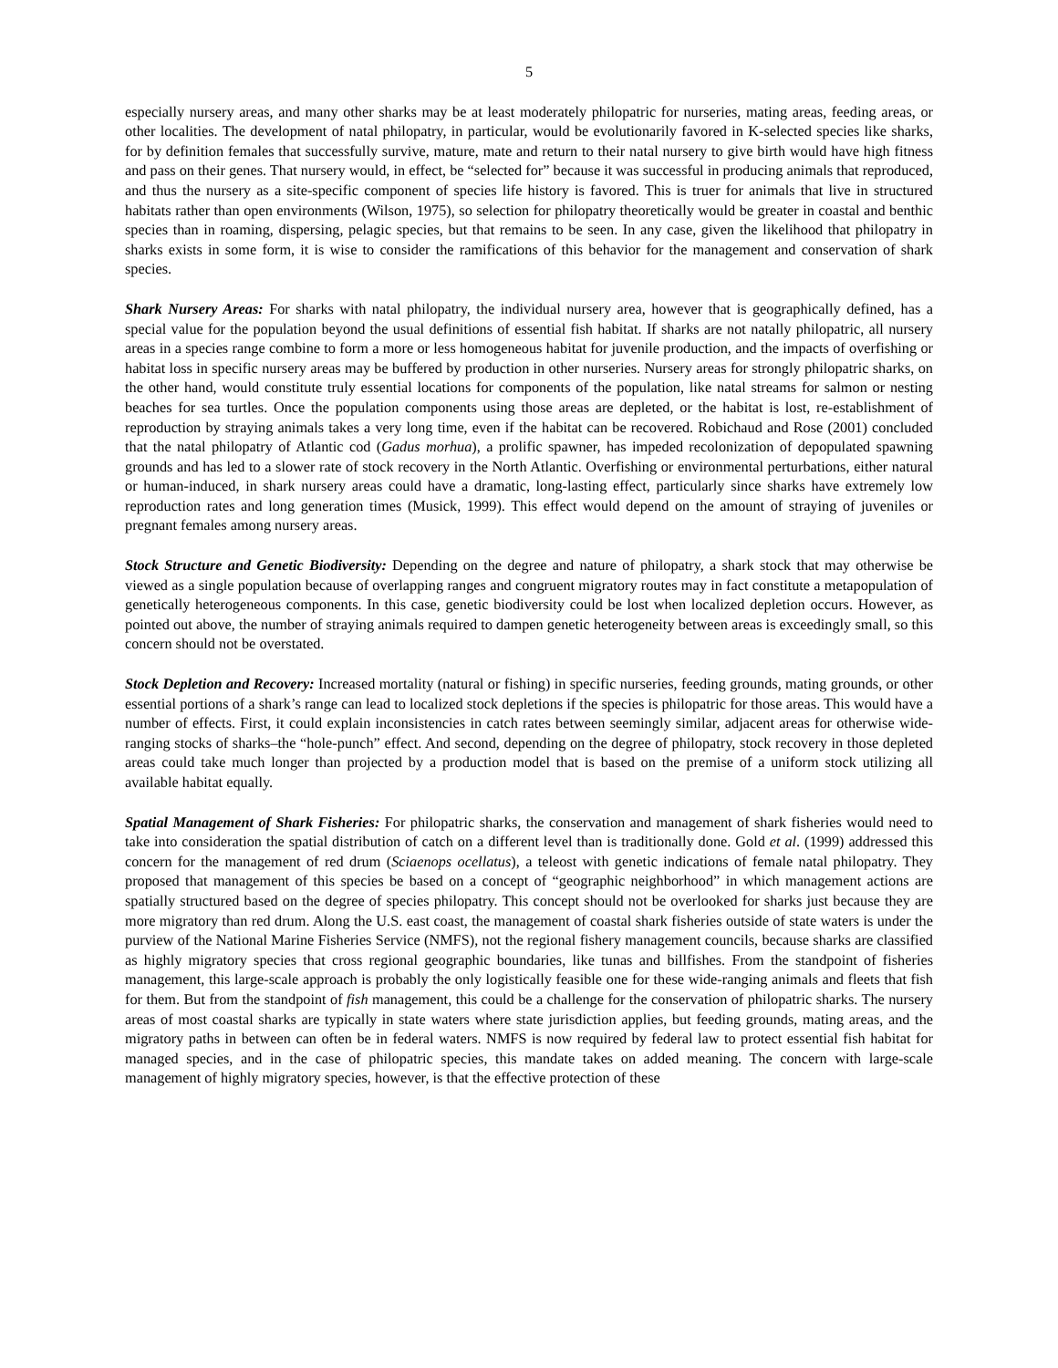5
especially nursery areas, and many other sharks may be at least moderately philopatric for nurseries, mating areas, feeding areas, or other localities. The development of natal philopatry, in particular, would be evolutionarily favored in K-selected species like sharks, for by definition females that successfully survive, mature, mate and return to their natal nursery to give birth would have high fitness and pass on their genes. That nursery would, in effect, be “selected for” because it was successful in producing animals that reproduced, and thus the nursery as a site-specific component of species life history is favored. This is truer for animals that live in structured habitats rather than open environments (Wilson, 1975), so selection for philopatry theoretically would be greater in coastal and benthic species than in roaming, dispersing, pelagic species, but that remains to be seen. In any case, given the likelihood that philopatry in sharks exists in some form, it is wise to consider the ramifications of this behavior for the management and conservation of shark species.
Shark Nursery Areas: For sharks with natal philopatry, the individual nursery area, however that is geographically defined, has a special value for the population beyond the usual definitions of essential fish habitat. If sharks are not natally philopatric, all nursery areas in a species range combine to form a more or less homogeneous habitat for juvenile production, and the impacts of overfishing or habitat loss in specific nursery areas may be buffered by production in other nurseries. Nursery areas for strongly philopatric sharks, on the other hand, would constitute truly essential locations for components of the population, like natal streams for salmon or nesting beaches for sea turtles. Once the population components using those areas are depleted, or the habitat is lost, re-establishment of reproduction by straying animals takes a very long time, even if the habitat can be recovered. Robichaud and Rose (2001) concluded that the natal philopatry of Atlantic cod (Gadus morhua), a prolific spawner, has impeded recolonization of depopulated spawning grounds and has led to a slower rate of stock recovery in the North Atlantic. Overfishing or environmental perturbations, either natural or human-induced, in shark nursery areas could have a dramatic, long-lasting effect, particularly since sharks have extremely low reproduction rates and long generation times (Musick, 1999). This effect would depend on the amount of straying of juveniles or pregnant females among nursery areas.
Stock Structure and Genetic Biodiversity: Depending on the degree and nature of philopatry, a shark stock that may otherwise be viewed as a single population because of overlapping ranges and congruent migratory routes may in fact constitute a metapopulation of genetically heterogeneous components. In this case, genetic biodiversity could be lost when localized depletion occurs. However, as pointed out above, the number of straying animals required to dampen genetic heterogeneity between areas is exceedingly small, so this concern should not be overstated.
Stock Depletion and Recovery: Increased mortality (natural or fishing) in specific nurseries, feeding grounds, mating grounds, or other essential portions of a shark’s range can lead to localized stock depletions if the species is philopatric for those areas. This would have a number of effects. First, it could explain inconsistencies in catch rates between seemingly similar, adjacent areas for otherwise wide-ranging stocks of sharks–the “hole-punch” effect. And second, depending on the degree of philopatry, stock recovery in those depleted areas could take much longer than projected by a production model that is based on the premise of a uniform stock utilizing all available habitat equally.
Spatial Management of Shark Fisheries: For philopatric sharks, the conservation and management of shark fisheries would need to take into consideration the spatial distribution of catch on a different level than is traditionally done. Gold et al. (1999) addressed this concern for the management of red drum (Sciaenops ocellatus), a teleost with genetic indications of female natal philopatry. They proposed that management of this species be based on a concept of “geographic neighborhood” in which management actions are spatially structured based on the degree of species philopatry. This concept should not be overlooked for sharks just because they are more migratory than red drum. Along the U.S. east coast, the management of coastal shark fisheries outside of state waters is under the purview of the National Marine Fisheries Service (NMFS), not the regional fishery management councils, because sharks are classified as highly migratory species that cross regional geographic boundaries, like tunas and billfishes. From the standpoint of fisheries management, this large-scale approach is probably the only logistically feasible one for these wide-ranging animals and fleets that fish for them. But from the standpoint of fish management, this could be a challenge for the conservation of philopatric sharks. The nursery areas of most coastal sharks are typically in state waters where state jurisdiction applies, but feeding grounds, mating areas, and the migratory paths in between can often be in federal waters. NMFS is now required by federal law to protect essential fish habitat for managed species, and in the case of philopatric species, this mandate takes on added meaning. The concern with large-scale management of highly migratory species, however, is that the effective protection of these